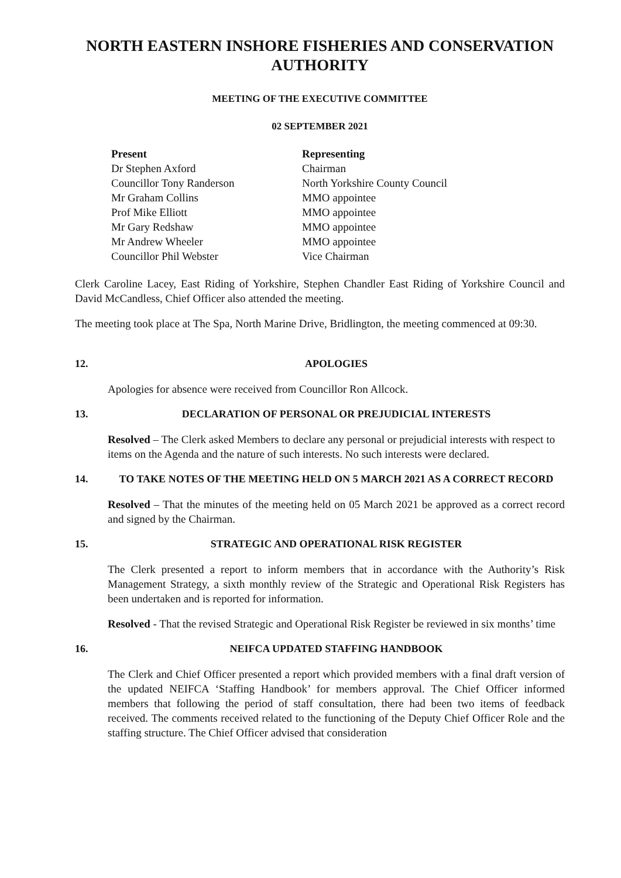NORTH EASTERN INSHORE FISHERIES AND CONSERVATION AUTHORITY
MEETING OF THE EXECUTIVE COMMITTEE
02 SEPTEMBER 2021
| Present | Representing |
| --- | --- |
| Dr Stephen Axford | Chairman |
| Councillor Tony Randerson | North Yorkshire County Council |
| Mr Graham Collins | MMO appointee |
| Prof Mike Elliott | MMO appointee |
| Mr Gary Redshaw | MMO appointee |
| Mr Andrew Wheeler | MMO appointee |
| Councillor Phil Webster | Vice Chairman |
Clerk Caroline Lacey, East Riding of Yorkshire, Stephen Chandler East Riding of Yorkshire Council and David McCandless, Chief Officer also attended the meeting.
The meeting took place at The Spa, North Marine Drive, Bridlington, the meeting commenced at 09:30.
12. APOLOGIES
Apologies for absence were received from Councillor Ron Allcock.
13. DECLARATION OF PERSONAL OR PREJUDICIAL INTERESTS
Resolved – The Clerk asked Members to declare any personal or prejudicial interests with respect to items on the Agenda and the nature of such interests. No such interests were declared.
14. TO TAKE NOTES OF THE MEETING HELD ON 5 MARCH 2021 AS A CORRECT RECORD
Resolved – That the minutes of the meeting held on 05 March 2021 be approved as a correct record and signed by the Chairman.
15. STRATEGIC AND OPERATIONAL RISK REGISTER
The Clerk presented a report to inform members that in accordance with the Authority’s Risk Management Strategy, a sixth monthly review of the Strategic and Operational Risk Registers has been undertaken and is reported for information.
Resolved - That the revised Strategic and Operational Risk Register be reviewed in six months’ time
16. NEIFCA UPDATED STAFFING HANDBOOK
The Clerk and Chief Officer presented a report which provided members with a final draft version of the updated NEIFCA ‘Staffing Handbook’ for members approval. The Chief Officer informed members that following the period of staff consultation, there had been two items of feedback received. The comments received related to the functioning of the Deputy Chief Officer Role and the staffing structure. The Chief Officer advised that consideration